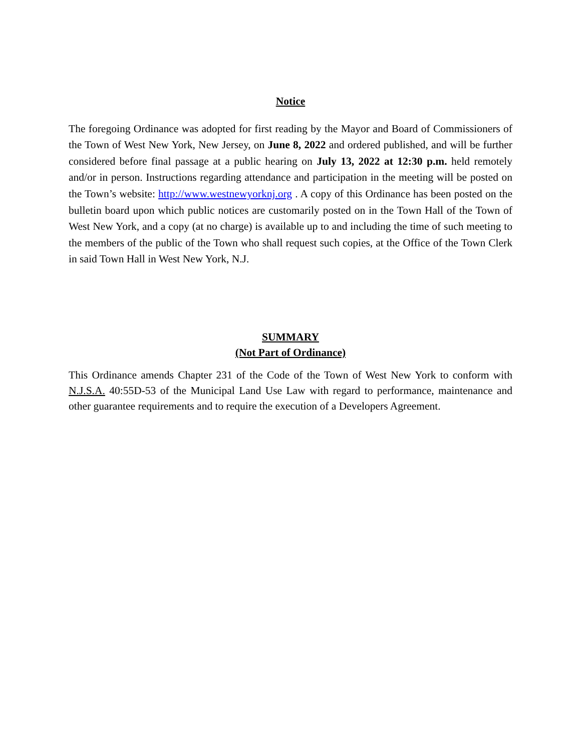Notice
The foregoing Ordinance was adopted for first reading by the Mayor and Board of Commissioners of the Town of West New York, New Jersey, on June 8, 2022 and ordered published, and will be further considered before final passage at a public hearing on July 13, 2022 at 12:30 p.m. held remotely and/or in person. Instructions regarding attendance and participation in the meeting will be posted on the Town’s website: http://www.westnewyorknj.org . A copy of this Ordinance has been posted on the bulletin board upon which public notices are customarily posted on in the Town Hall of the Town of West New York, and a copy (at no charge) is available up to and including the time of such meeting to the members of the public of the Town who shall request such copies, at the Office of the Town Clerk in said Town Hall in West New York, N.J.
SUMMARY
(Not Part of Ordinance)
This Ordinance amends Chapter 231 of the Code of the Town of West New York to conform with N.J.S.A. 40:55D-53 of the Municipal Land Use Law with regard to performance, maintenance and other guarantee requirements and to require the execution of a Developers Agreement.